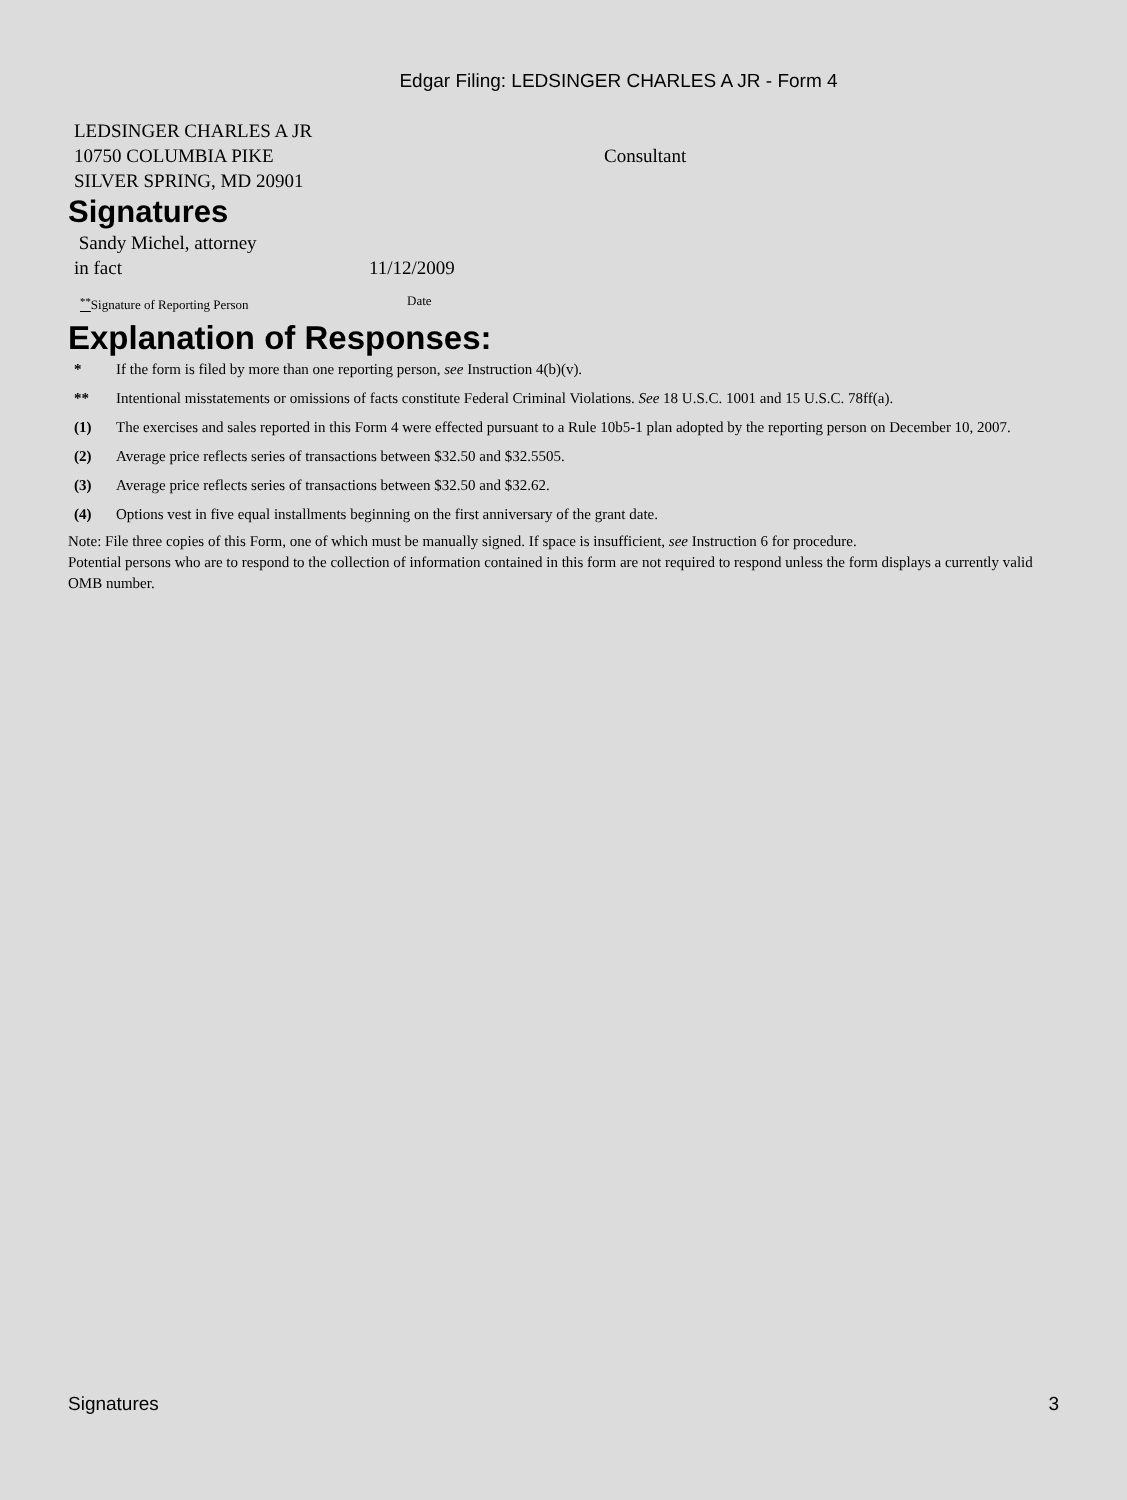Edgar Filing: LEDSINGER CHARLES A JR - Form 4
| LEDSINGER CHARLES A JR 10750 COLUMBIA PIKE SILVER SPRING, MD 20901 | Consultant |
Signatures
| Sandy Michel, attorney in fact | 11/12/2009 |
| <sup>**</sup> Signature of Reporting Person | Date |
Explanation of Responses:
| * | If the form is filed by more than one reporting person, see Instruction 4(b)(v). |
| ** | Intentional misstatements or omissions of facts constitute Federal Criminal Violations. See 18 U.S.C. 1001 and 15 U.S.C. 78ff(a). |
| (1) | The exercises and sales reported in this Form 4 were effected pursuant to a Rule 10b5-1 plan adopted by the reporting person on December 10, 2007. |
| (2) | Average price reflects series of transactions between $32.50 and $32.5505. |
| (3) | Average price reflects series of transactions between $32.50 and $32.62. |
| (4) | Options vest in five equal installments beginning on the first anniversary of the grant date. |
Note: File three copies of this Form, one of which must be manually signed. If space is insufficient, see Instruction 6 for procedure.
Potential persons who are to respond to the collection of information contained in this form are not required to respond unless the form displays a currently valid OMB number.
Signatures 3